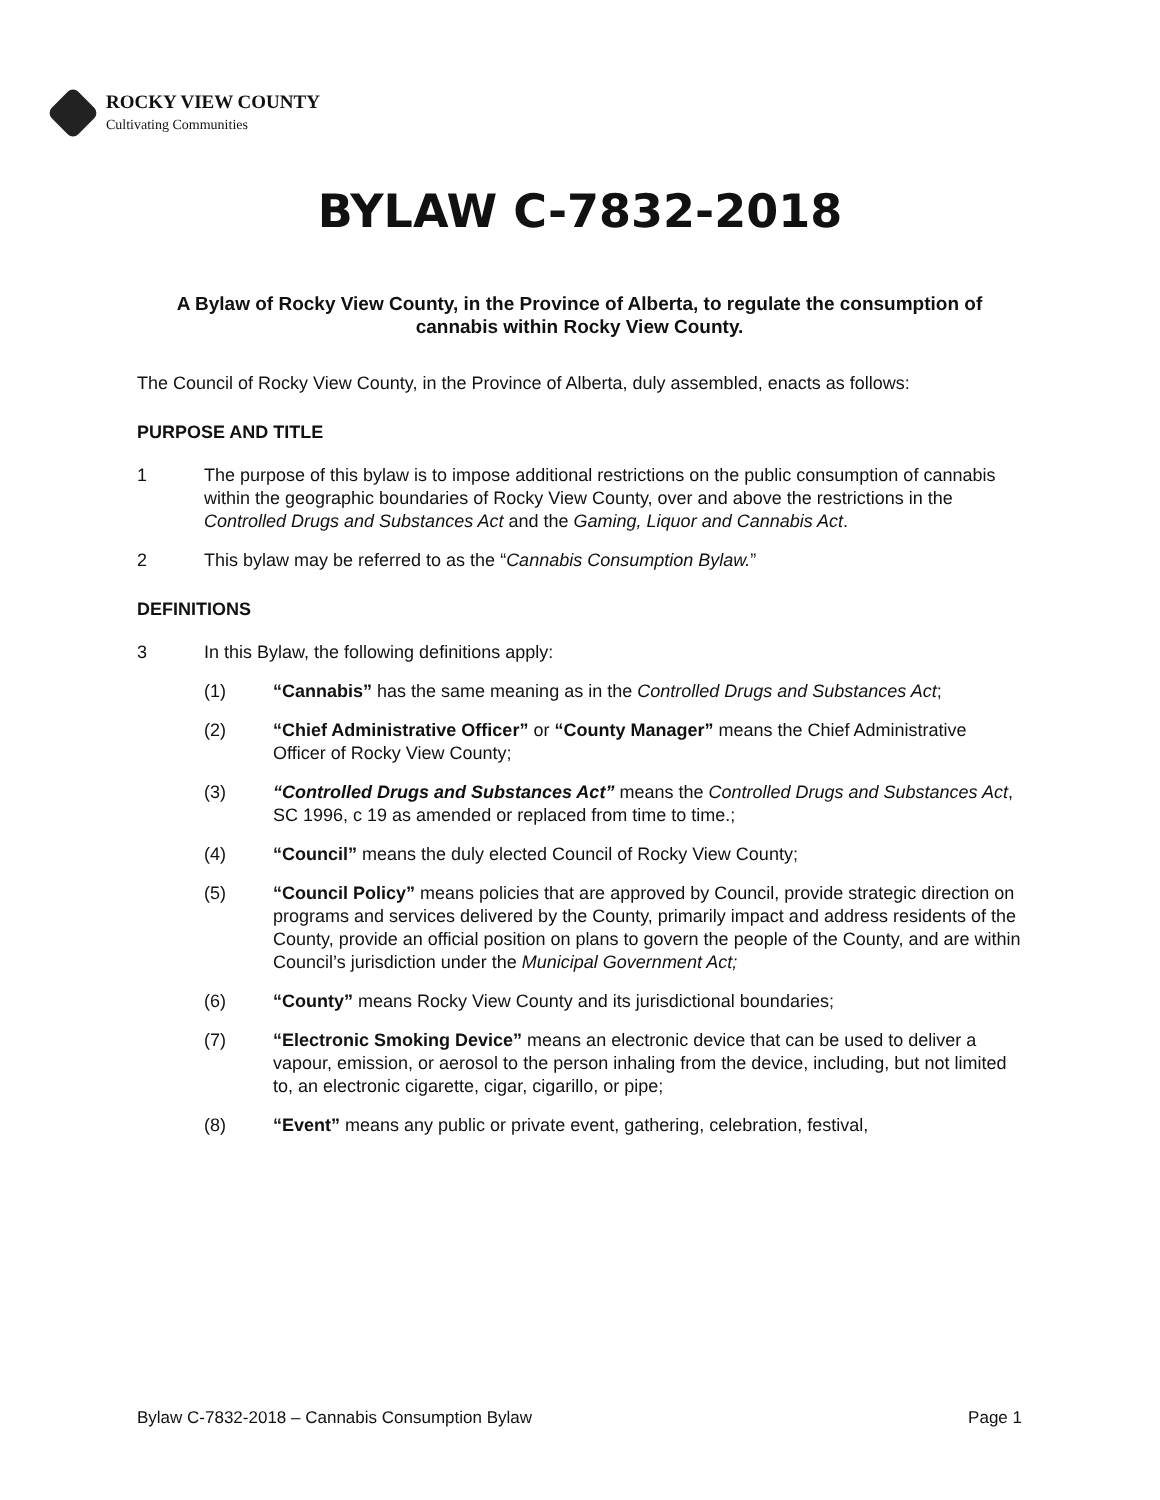ROCKY VIEW COUNTY
Cultivating Communities
BYLAW C-7832-2018
A Bylaw of Rocky View County, in the Province of Alberta, to regulate the consumption of cannabis within Rocky View County.
The Council of Rocky View County, in the Province of Alberta, duly assembled, enacts as follows:
PURPOSE AND TITLE
1 The purpose of this bylaw is to impose additional restrictions on the public consumption of cannabis within the geographic boundaries of Rocky View County, over and above the restrictions in the Controlled Drugs and Substances Act and the Gaming, Liquor and Cannabis Act.
2 This bylaw may be referred to as the “Cannabis Consumption Bylaw.”
DEFINITIONS
3 In this Bylaw, the following definitions apply:
(1) “Cannabis” has the same meaning as in the Controlled Drugs and Substances Act;
(2) “Chief Administrative Officer” or “County Manager” means the Chief Administrative Officer of Rocky View County;
(3) “Controlled Drugs and Substances Act” means the Controlled Drugs and Substances Act, SC 1996, c 19 as amended or replaced from time to time.;
(4) “Council” means the duly elected Council of Rocky View County;
(5) “Council Policy” means policies that are approved by Council, provide strategic direction on programs and services delivered by the County, primarily impact and address residents of the County, provide an official position on plans to govern the people of the County, and are within Council’s jurisdiction under the Municipal Government Act;
(6) “County” means Rocky View County and its jurisdictional boundaries;
(7) “Electronic Smoking Device” means an electronic device that can be used to deliver a vapour, emission, or aerosol to the person inhaling from the device, including, but not limited to, an electronic cigarette, cigar, cigarillo, or pipe;
(8) “Event” means any public or private event, gathering, celebration, festival,
Bylaw C-7832-2018 – Cannabis Consumption Bylaw Page 1